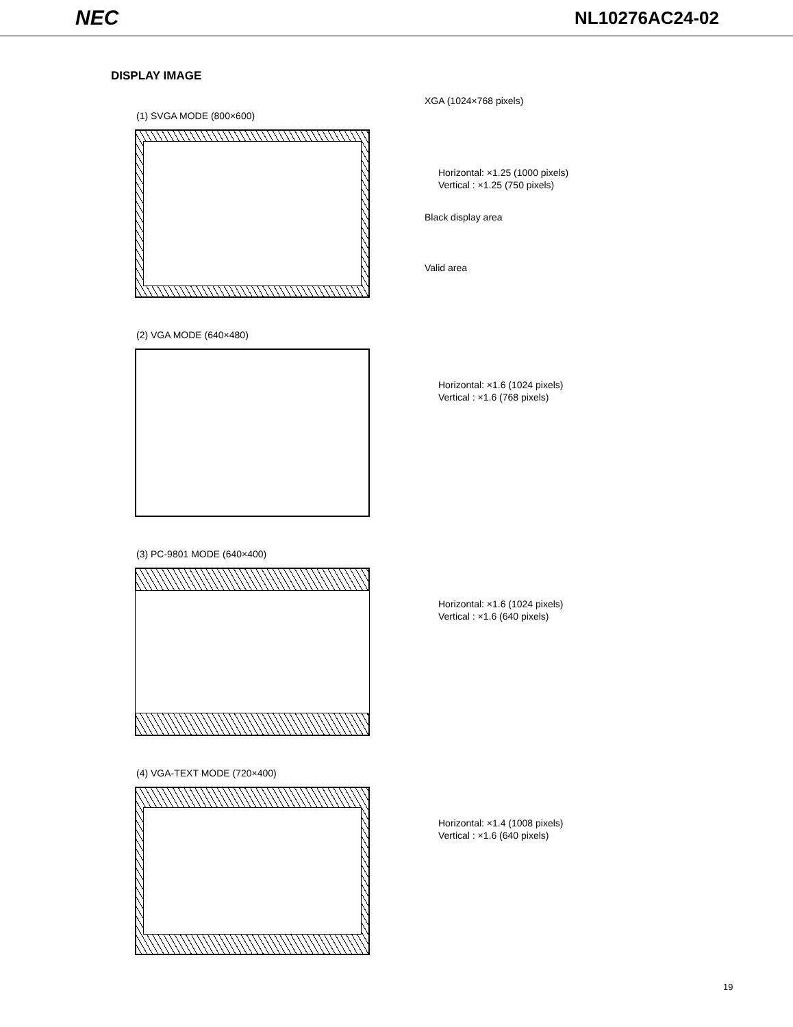NEC NL10276AC24-02
DISPLAY IMAGE
(1) SVGA MODE (800×600)
XGA (1024×768 pixels)
Horizontal: ×1.25 (1000 pixels)
Vertical : ×1.25 (750 pixels)
Black display area
Valid area
(2) VGA MODE (640×480)
Horizontal: ×1.6 (1024 pixels)
Vertical : ×1.6 (768 pixels)
(3) PC-9801 MODE (640×400)
Horizontal: ×1.6 (1024 pixels)
Vertical : ×1.6 (640 pixels)
(4) VGA-TEXT MODE (720×400)
Horizontal: ×1.4 (1008 pixels)
Vertical : ×1.6 (640 pixels)
19